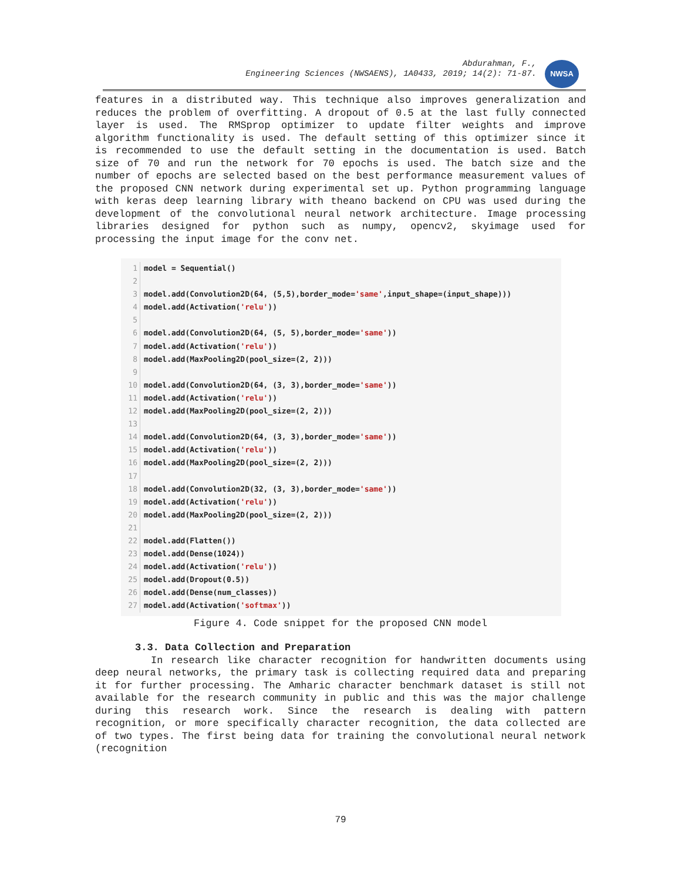Abdurahman, F.,
Engineering Sciences (NWSAENS), 1A0433, 2019; 14(2): 71-87.
NWSA
features in a distributed way. This technique also improves generalization and reduces the problem of overfitting. A dropout of 0.5 at the last fully connected layer is used. The RMSprop optimizer to update filter weights and improve algorithm functionality is used. The default setting of this optimizer since it is recommended to use the default setting in the documentation is used. Batch size of 70 and run the network for 70 epochs is used. The batch size and the number of epochs are selected based on the best performance measurement values of the proposed CNN network during experimental set up. Python programming language with keras deep learning library with theano backend on CPU was used during the development of the convolutional neural network architecture. Image processing libraries designed for python such as numpy, opencv2, skyimage used for processing the input image for the conv net.
1 model = Sequential()
2
3 model.add(Convolution2D(64, (5,5),border_mode= 'same',input_shape=(input_shape)))
4 model.add(Activation('relu'))
5
6 model.add(Convolution2D(64, (5, 5),border_mode= 'same'))
7 model.add(Activation('relu'))
8 model.add(MaxPooling2D(pool_size=(2, 2)))
9
10 model.add(Convolution2D(64, (3, 3),border_mode= 'same'))
11 model.add(Activation('relu'))
12 model.add(MaxPooling2D(pool_size=(2, 2)))
13
14 model.add(Convolution2D(64, (3, 3),border_mode= 'same'))
15 model.add(Activation('relu'))
16 model.add(MaxPooling2D(pool_size=(2, 2)))
17
18 model.add(Convolution2D(32, (3, 3),border_mode= 'same'))
19 model.add(Activation('relu'))
20 model.add(MaxPooling2D(pool_size=(2, 2)))
21
22 model.add(Flatten())
23 model.add(Dense(1024))
24 model.add(Activation('relu'))
25 model.add(Dropout(0.5))
26 model.add(Dense(num_classes))
27 model.add(Activation('softmax'))
Figure 4. Code snippet for the proposed CNN model
3.3. Data Collection and Preparation
In research like character recognition for handwritten documents using deep neural networks, the primary task is collecting required data and preparing it for further processing. The Amharic character benchmark dataset is still not available for the research community in public and this was the major challenge during this research work. Since the research is dealing with pattern recognition, or more specifically character recognition, the data collected are of two types. The first being data for training the convolutional neural network (recognition
79